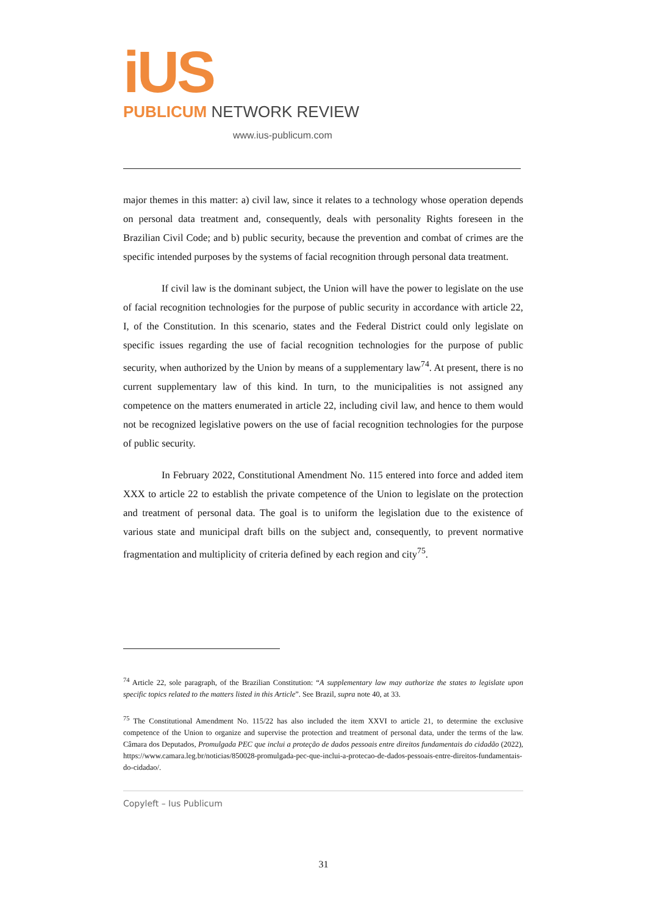iUS
PUBLICUM NETWORK REVIEW
www.ius-publicum.com
major themes in this matter: a) civil law, since it relates to a technology whose operation depends on personal data treatment and, consequently, deals with personality Rights foreseen in the Brazilian Civil Code; and b) public security, because the prevention and combat of crimes are the specific intended purposes by the systems of facial recognition through personal data treatment.
If civil law is the dominant subject, the Union will have the power to legislate on the use of facial recognition technologies for the purpose of public security in accordance with article 22, I, of the Constitution. In this scenario, states and the Federal District could only legislate on specific issues regarding the use of facial recognition technologies for the purpose of public security, when authorized by the Union by means of a supplementary law<sup>74</sup>. At present, there is no current supplementary law of this kind. In turn, to the municipalities is not assigned any competence on the matters enumerated in article 22, including civil law, and hence to them would not be recognized legislative powers on the use of facial recognition technologies for the purpose of public security.
In February 2022, Constitutional Amendment No. 115 entered into force and added item XXX to article 22 to establish the private competence of the Union to legislate on the protection and treatment of personal data. The goal is to uniform the legislation due to the existence of various state and municipal draft bills on the subject and, consequently, to prevent normative fragmentation and multiplicity of criteria defined by each region and city<sup>75</sup>.
<sup>74</sup> Article 22, sole paragraph, of the Brazilian Constitution: “A supplementary law may authorize the states to legislate upon specific topics related to the matters listed in this Article”. See Brazil, supra note 40, at 33.
<sup>75</sup> The Constitutional Amendment No. 115/22 has also included the item XXVI to article 21, to determine the exclusive competence of the Union to organize and supervise the protection and treatment of personal data, under the terms of the law. Câmara dos Deputados, Promulgada PEC que inclui a proteção de dados pessoais entre direitos fundamentais do cidadão (2022), https://www.camara.leg.br/noticias/850028-promulgada-pec-que-inclui-a-protecao-de-dados-pessoais-entre-direitos-fundamentais-do-cidadao/.
Copyleft – Ius Publicum
31